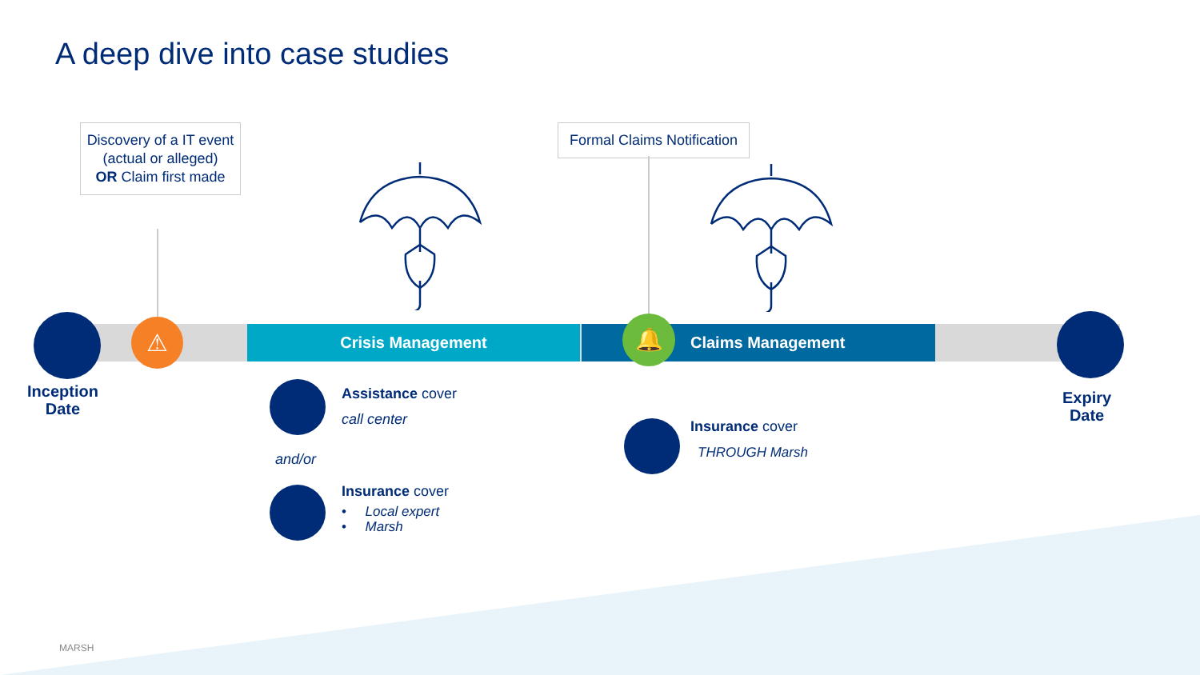A deep dive into case studies
Discovery of a IT event (actual or alleged)
OR Claim first made
Formal Claims Notification
Crisis Management Claims Management
⚠ 🔔
Inception
Date
Expiry
Date
Assistance cover
call center
and/or
Insurance cover
• Local expert
• Marsh
Insurance cover
THROUGH Marsh
MARSH